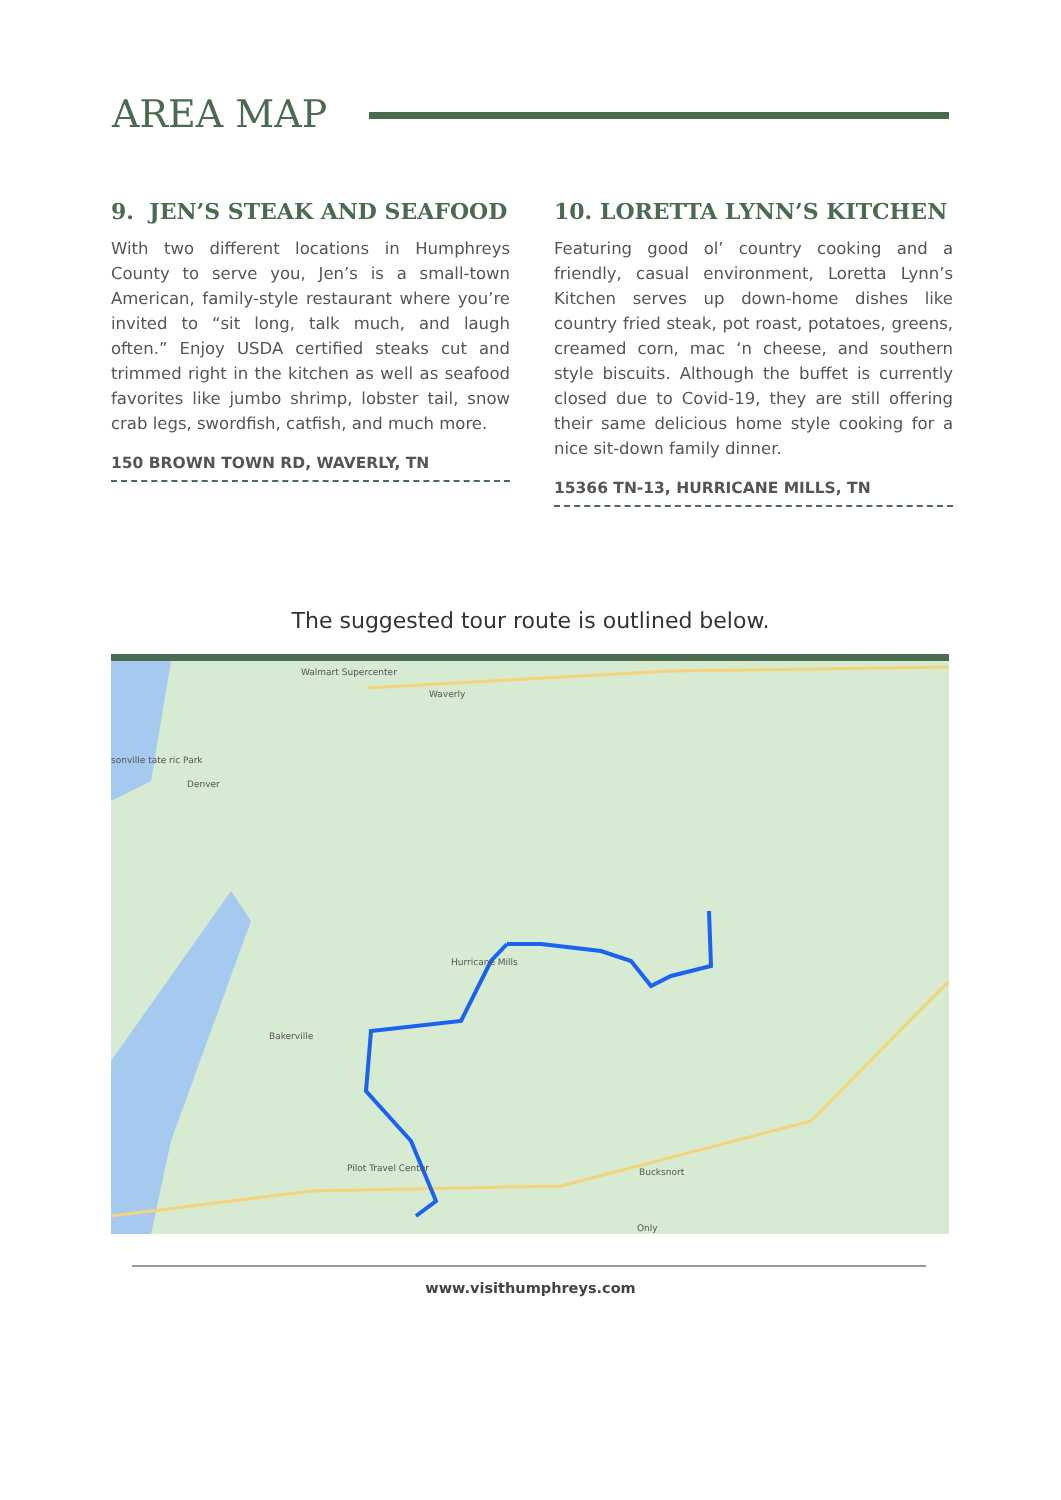AREA MAP
9. JEN’S STEAK AND SEAFOOD
With two different locations in Humphreys County to serve you, Jen’s is a small-town American, family-style restaurant where you’re invited to “sit long, talk much, and laugh often.” Enjoy USDA certified steaks cut and trimmed right in the kitchen as well as seafood favorites like jumbo shrimp, lobster tail, snow crab legs, swordfish, catfish, and much more.
150 BROWN TOWN RD, WAVERLY, TN
10. LORETTA LYNN’S KITCHEN
Featuring good ol’ country cooking and a friendly, casual environment, Loretta Lynn’s Kitchen serves up down-home dishes like country fried steak, pot roast, potatoes, greens, creamed corn, mac ‘n cheese, and southern style biscuits. Although the buffet is currently closed due to Covid-19, they are still offering their same delicious home style cooking for a nice sit-down family dinner.
15366 TN-13, HURRICANE MILLS, TN
The suggested tour route is outlined below.
Walmart Supercenter
Waverly
Denver
sonville tate ric Park
Hurricane Mills
Bakerville
Pilot Travel Center Bucksnort
Only
www.visithumphreys.com